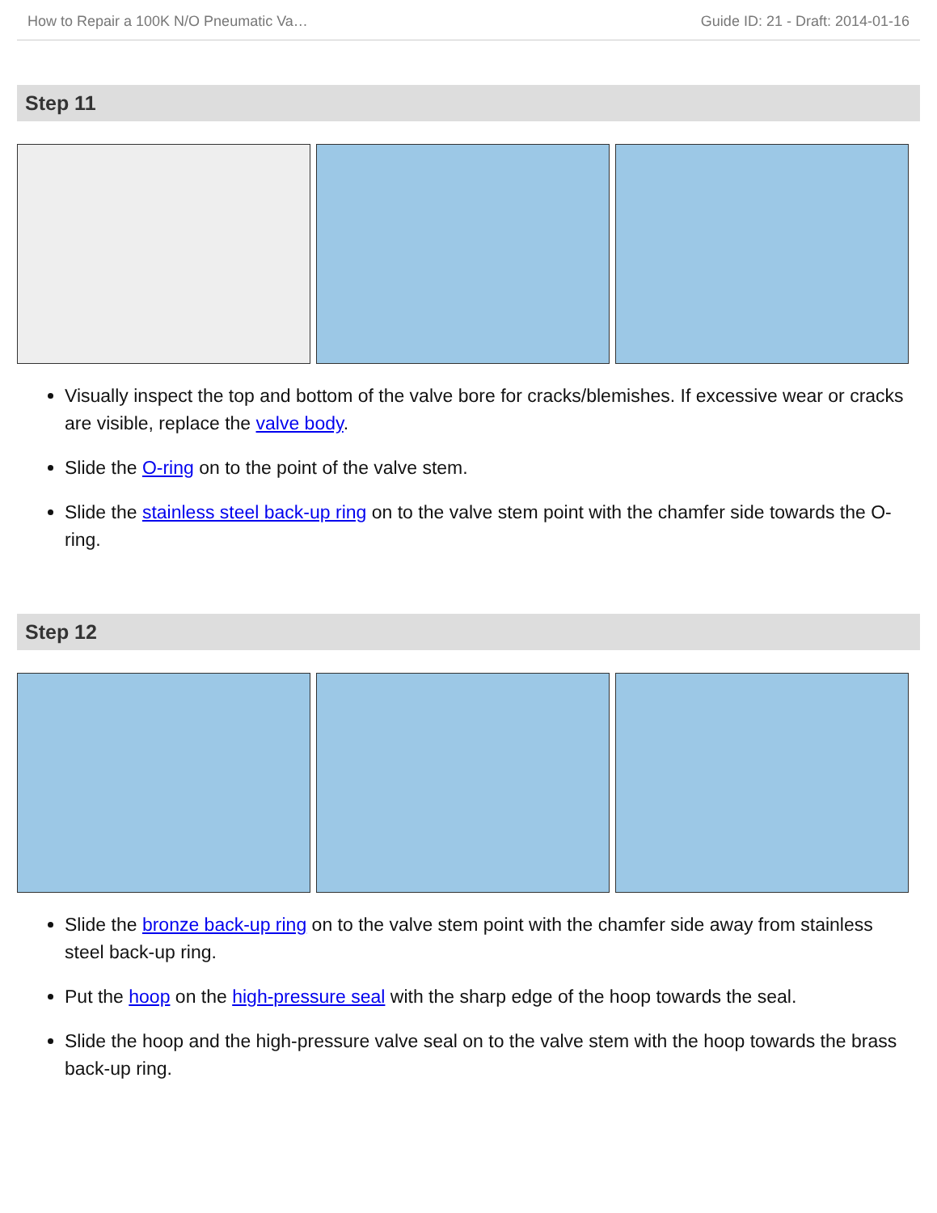How to Repair a 100K N/O Pneumatic Va… Guide ID: 21 - Draft: 2014-01-16
Step 11
Visually inspect the top and bottom of the valve bore for cracks/blemishes. If excessive wear or cracks are visible, replace the valve body.
Slide the O-ring on to the point of the valve stem.
Slide the stainless steel back-up ring on to the valve stem point with the chamfer side towards the O-ring.
Step 12
Slide the bronze back-up ring on to the valve stem point with the chamfer side away from stainless steel back-up ring.
Put the hoop on the high-pressure seal with the sharp edge of the hoop towards the seal.
Slide the hoop and the high-pressure valve seal on to the valve stem with the hoop towards the brass back-up ring.